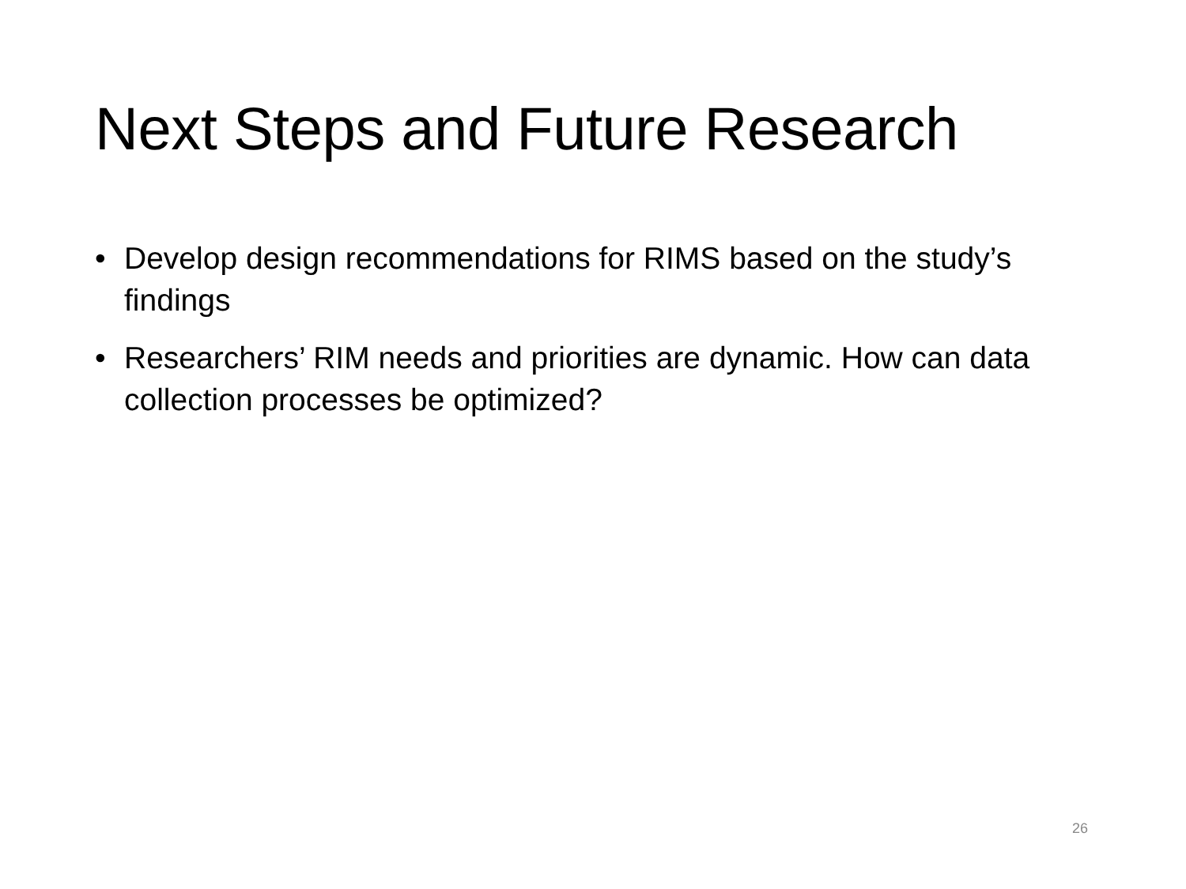Next Steps and Future Research
• Develop design recommendations for RIMS based on the study’s findings
• Researchers’ RIM needs and priorities are dynamic. How can data collection processes be optimized?
26